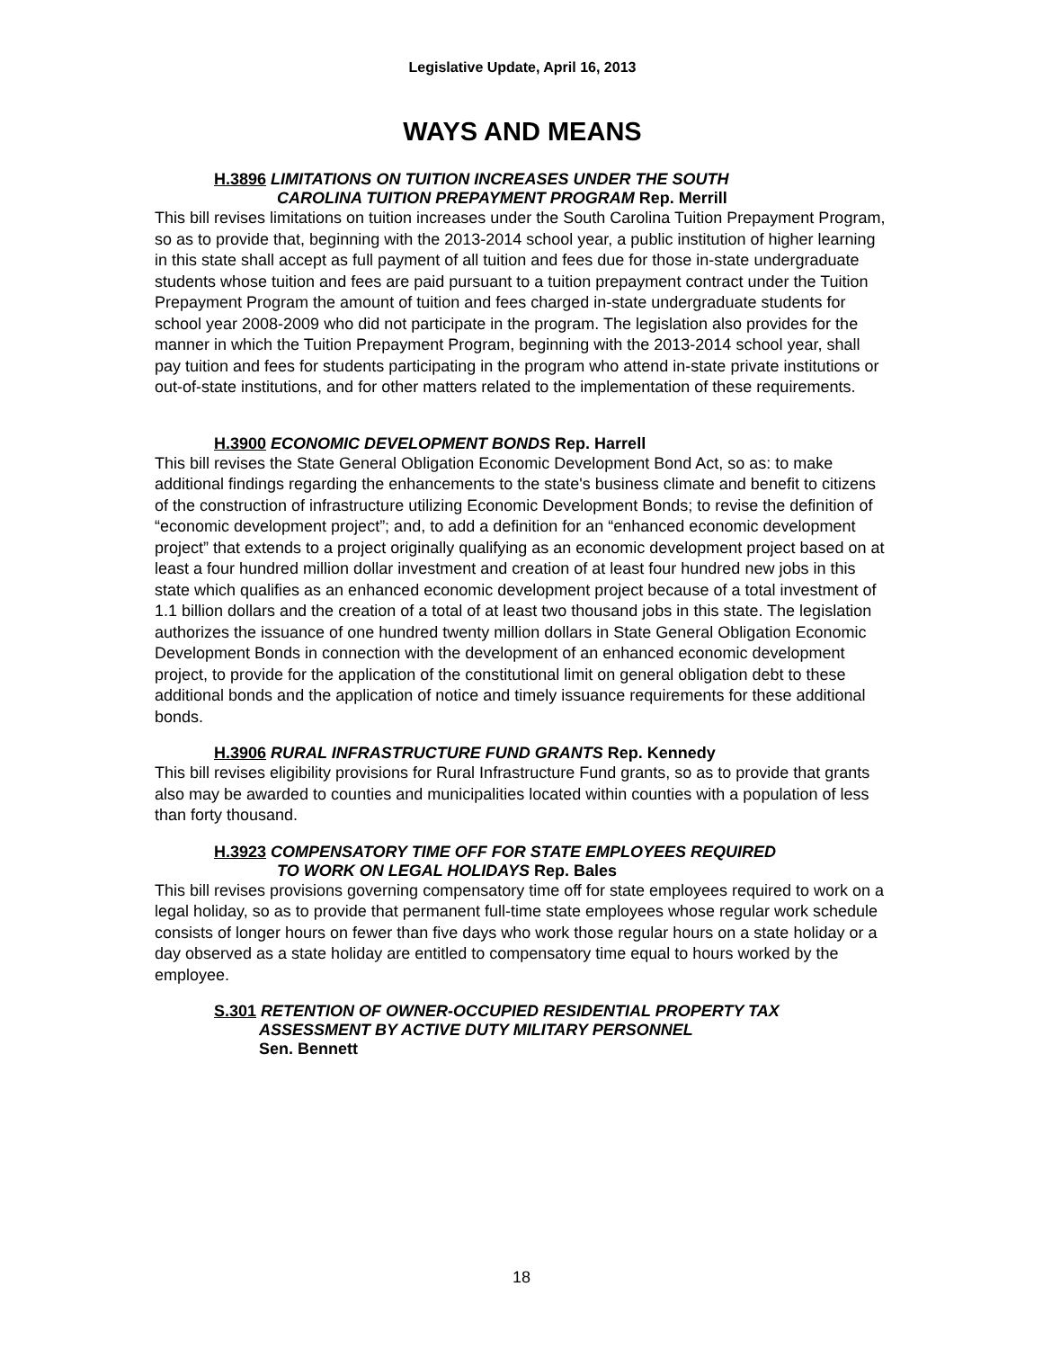Legislative Update, April 16, 2013
WAYS AND MEANS
H.3896 LIMITATIONS ON TUITION INCREASES UNDER THE SOUTH
CAROLINA TUITION PREPAYMENT PROGRAM Rep. Merrill
This bill revises limitations on tuition increases under the South Carolina Tuition Prepayment Program, so as to provide that, beginning with the 2013-2014 school year, a public institution of higher learning in this state shall accept as full payment of all tuition and fees due for those in-state undergraduate students whose tuition and fees are paid pursuant to a tuition prepayment contract under the Tuition Prepayment Program the amount of tuition and fees charged in-state undergraduate students for school year 2008-2009 who did not participate in the program. The legislation also provides for the manner in which the Tuition Prepayment Program, beginning with the 2013-2014 school year, shall pay tuition and fees for students participating in the program who attend in-state private institutions or out-of-state institutions, and for other matters related to the implementation of these requirements.
H.3900 ECONOMIC DEVELOPMENT BONDS Rep. Harrell
This bill revises the State General Obligation Economic Development Bond Act, so as: to make additional findings regarding the enhancements to the state's business climate and benefit to citizens of the construction of infrastructure utilizing Economic Development Bonds; to revise the definition of “economic development project”; and, to add a definition for an “enhanced economic development project” that extends to a project originally qualifying as an economic development project based on at least a four hundred million dollar investment and creation of at least four hundred new jobs in this state which qualifies as an enhanced economic development project because of a total investment of 1.1 billion dollars and the creation of a total of at least two thousand jobs in this state. The legislation authorizes the issuance of one hundred twenty million dollars in State General Obligation Economic Development Bonds in connection with the development of an enhanced economic development project, to provide for the application of the constitutional limit on general obligation debt to these additional bonds and the application of notice and timely issuance requirements for these additional bonds.
H.3906 RURAL INFRASTRUCTURE FUND GRANTS Rep. Kennedy
This bill revises eligibility provisions for Rural Infrastructure Fund grants, so as to provide that grants also may be awarded to counties and municipalities located within counties with a population of less than forty thousand.
H.3923 COMPENSATORY TIME OFF FOR STATE EMPLOYEES REQUIRED
TO WORK ON LEGAL HOLIDAYS Rep. Bales
This bill revises provisions governing compensatory time off for state employees required to work on a legal holiday, so as to provide that permanent full-time state employees whose regular work schedule consists of longer hours on fewer than five days who work those regular hours on a state holiday or a day observed as a state holiday are entitled to compensatory time equal to hours worked by the employee.
S.301 RETENTION OF OWNER-OCCUPIED RESIDENTIAL PROPERTY TAX
ASSESSMENT BY ACTIVE DUTY MILITARY PERSONNEL
Sen. Bennett
18